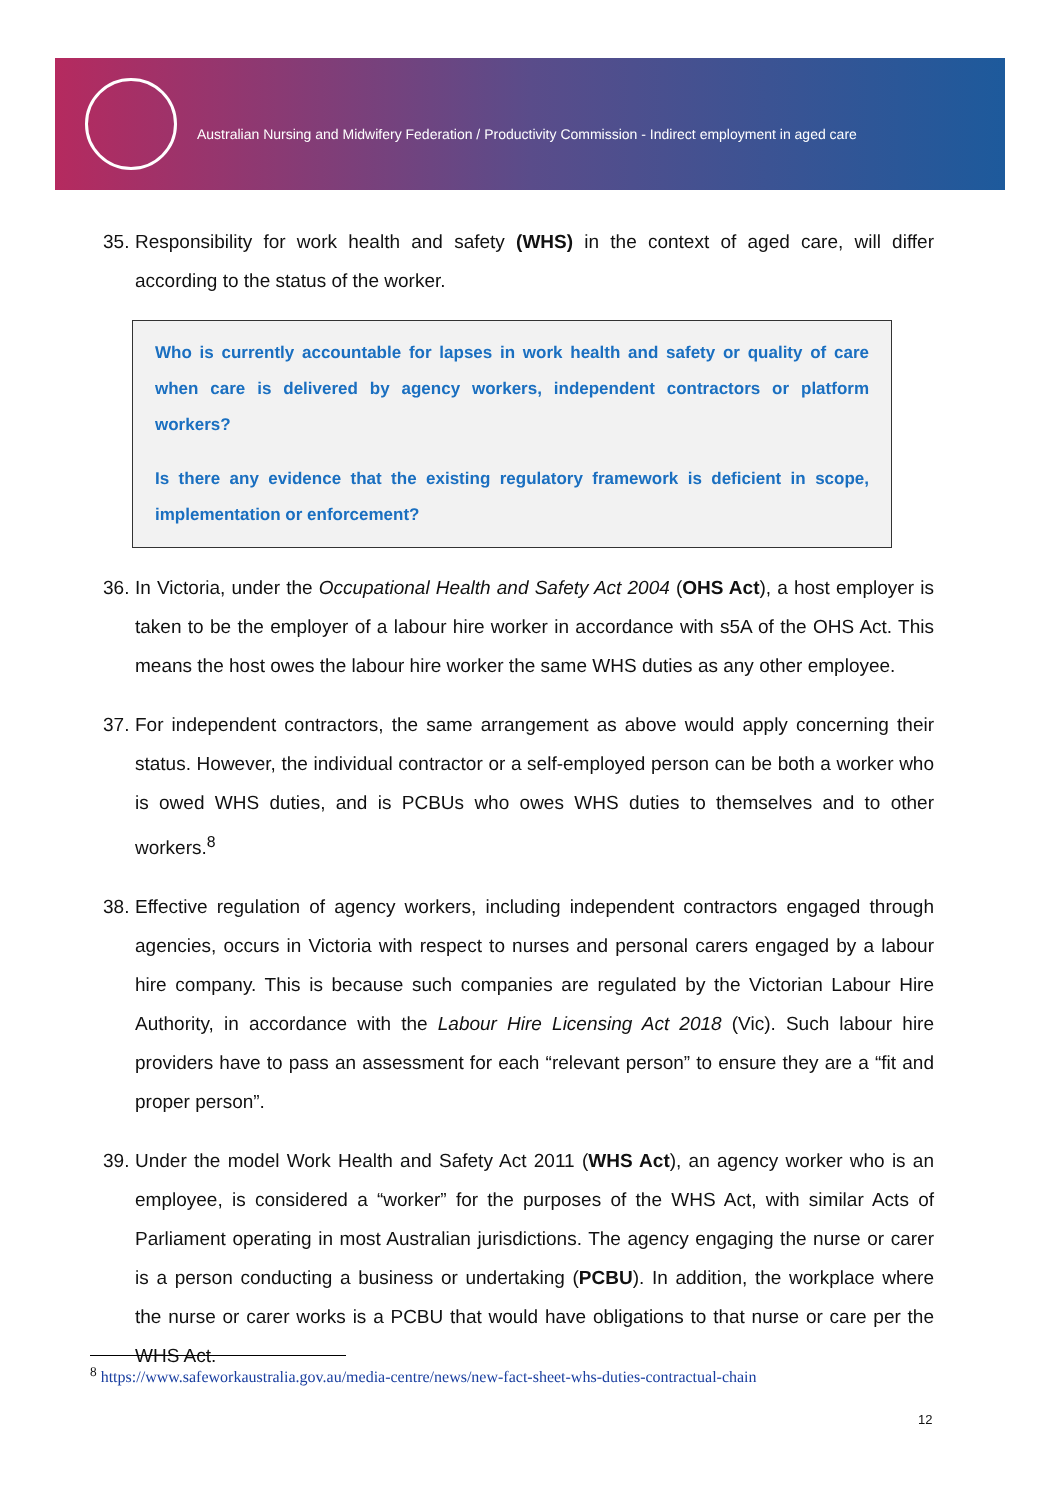Australian Nursing and Midwifery Federation / Productivity Commission - Indirect employment in aged care
35. Responsibility for work health and safety (WHS) in the context of aged care, will differ according to the status of the worker.
Who is currently accountable for lapses in work health and safety or quality of care when care is delivered by agency workers, independent contractors or platform workers?
Is there any evidence that the existing regulatory framework is deficient in scope, implementation or enforcement?
36. In Victoria, under the Occupational Health and Safety Act 2004 (OHS Act), a host employer is taken to be the employer of a labour hire worker in accordance with s5A of the OHS Act. This means the host owes the labour hire worker the same WHS duties as any other employee.
37. For independent contractors, the same arrangement as above would apply concerning their status. However, the individual contractor or a self-employed person can be both a worker who is owed WHS duties, and is PCBUs who owes WHS duties to themselves and to other workers.<sup>8</sup>
38. Effective regulation of agency workers, including independent contractors engaged through agencies, occurs in Victoria with respect to nurses and personal carers engaged by a labour hire company. This is because such companies are regulated by the Victorian Labour Hire Authority, in accordance with the Labour Hire Licensing Act 2018 (Vic). Such labour hire providers have to pass an assessment for each “relevant person” to ensure they are a “fit and proper person”.
39. Under the model Work Health and Safety Act 2011 (WHS Act), an agency worker who is an employee, is considered a “worker” for the purposes of the WHS Act, with similar Acts of Parliament operating in most Australian jurisdictions. The agency engaging the nurse or carer is a person conducting a business or undertaking (PCBU). In addition, the workplace where the nurse or carer works is a PCBU that would have obligations to that nurse or care per the WHS Act.
<sup>8</sup> https://www.safeworkaustralia.gov.au/media-centre/news/new-fact-sheet-whs-duties-contractual-chain
12